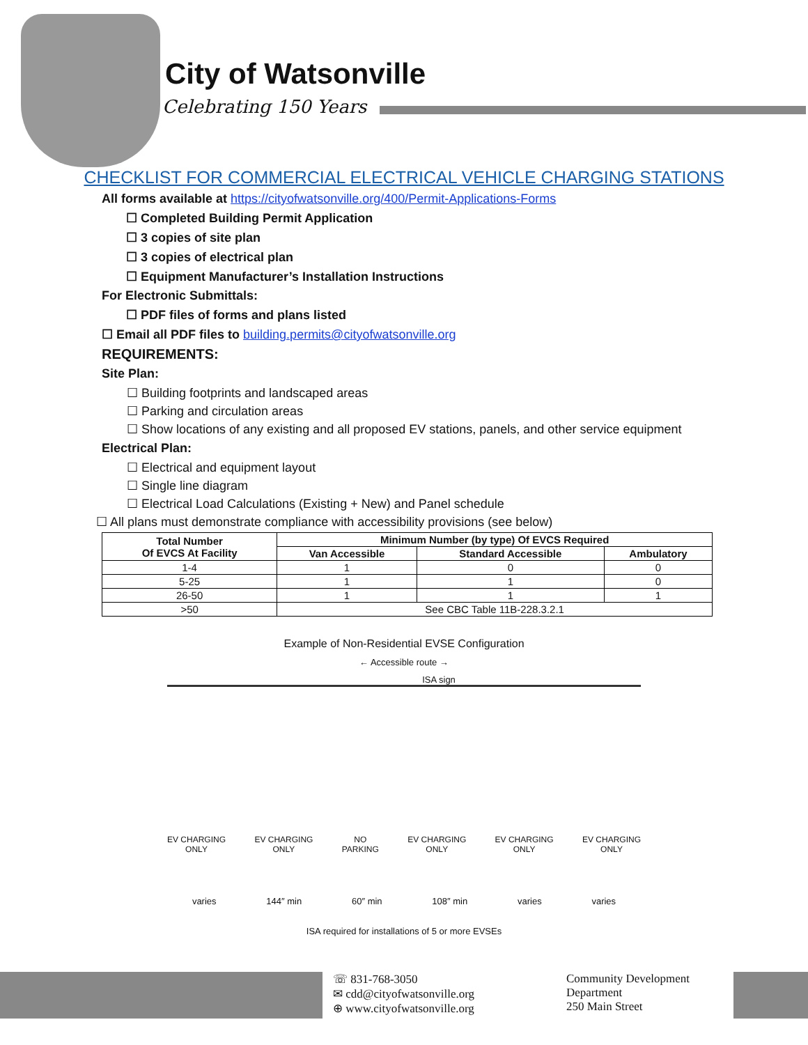City of Watsonville
Celebrating 150 Years
CHECKLIST FOR COMMERCIAL ELECTRICAL VEHICLE CHARGING STATIONS
All forms available at https://cityofwatsonville.org/400/Permit-Applications-Forms
☐ Completed Building Permit Application
☐ 3 copies of site plan
☐ 3 copies of electrical plan
☐ Equipment Manufacturer’s Installation Instructions
For Electronic Submittals:
☐ PDF files of forms and plans listed
☐ Email all PDF files to building.permits@cityofwatsonville.org
REQUIREMENTS:
Site Plan:
☐ Building footprints and landscaped areas
☐ Parking and circulation areas
☐ Show locations of any existing and all proposed EV stations, panels, and other service equipment
Electrical Plan:
☐ Electrical and equipment layout
☐ Single line diagram
☐ Electrical Load Calculations (Existing + New) and Panel schedule
☐ All plans must demonstrate compliance with accessibility provisions (see below)
| Total Number Of EVCS At Facility | Minimum Number (by type) Of EVCS Required | | |
| --- | --- | --- | --- |
| | Van Accessible | Standard Accessible | Ambulatory |
| 1-4 | 1 | 0 | 0 |
| 5-25 | 1 | 1 | 0 |
| 26-50 | 1 | 1 | 1 |
| >50 | See CBC Table 11B-228.3.2.1 | | |
Example of Non-Residential EVSE Configuration
← Accessible route →
ISA sign
EV CHARGING
ONLY
EV CHARGING
ONLY
NO
PARKING
EV CHARGING
ONLY
EV CHARGING
ONLY
EV CHARGING
ONLY
varies 144″ min 60″ min 108″ min varies varies
ISA required for installations of 5 or more EVSEs
☏ 831-768-3050
✉ cdd@cityofwatsonville.org
⊕ www.cityofwatsonville.org
Community Development
Department
250 Main Street